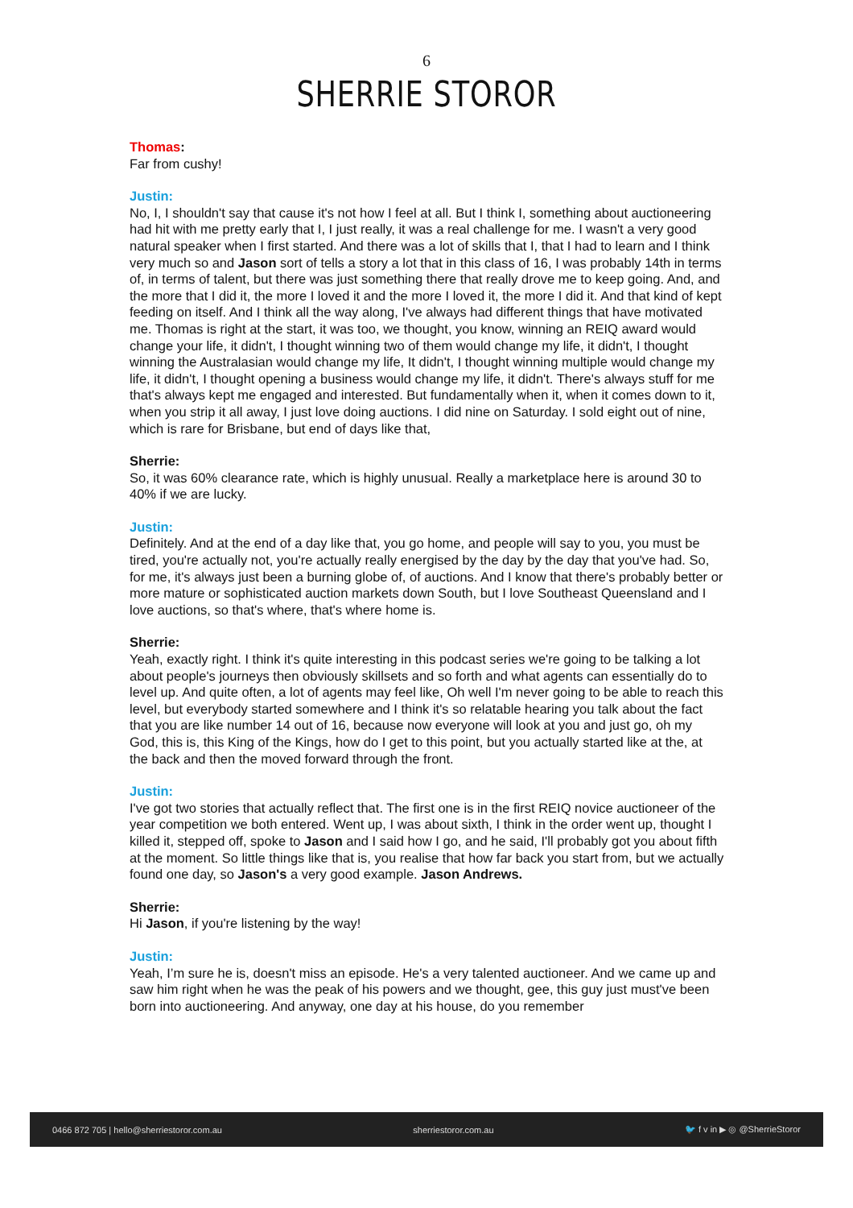6
SHERRIE STOROR
Thomas:
Far from cushy!
Justin:
No, I, I shouldn't say that cause it's not how I feel at all. But I think I, something about auctioneering had hit with me pretty early that I, I just really, it was a real challenge for me. I wasn't a very good natural speaker when I first started. And there was a lot of skills that I, that I had to learn and I think very much so and Jason sort of tells a story a lot that in this class of 16, I was probably 14th in terms of, in terms of talent, but there was just something there that really drove me to keep going. And, and the more that I did it, the more I loved it and the more I loved it, the more I did it. And that kind of kept feeding on itself. And I think all the way along, I've always had different things that have motivated me. Thomas is right at the start, it was too, we thought, you know, winning an REIQ award would change your life, it didn't, I thought winning two of them would change my life, it didn't, I thought winning the Australasian would change my life, It didn't, I thought winning multiple would change my life, it didn't, I thought opening a business would change my life, it didn't. There's always stuff for me that's always kept me engaged and interested. But fundamentally when it, when it comes down to it, when you strip it all away, I just love doing auctions. I did nine on Saturday. I sold eight out of nine, which is rare for Brisbane, but end of days like that,
Sherrie:
So, it was 60% clearance rate, which is highly unusual. Really a marketplace here is around 30 to 40% if we are lucky.
Justin:
Definitely. And at the end of a day like that, you go home, and people will say to you, you must be tired, you're actually not, you're actually really energised by the day by the day that you've had. So, for me, it's always just been a burning globe of, of auctions. And I know that there's probably better or more mature or sophisticated auction markets down South, but I love Southeast Queensland and I love auctions, so that's where, that's where home is.
Sherrie:
Yeah, exactly right. I think it's quite interesting in this podcast series we're going to be talking a lot about people's journeys then obviously skillsets and so forth and what agents can essentially do to level up. And quite often, a lot of agents may feel like, Oh well I'm never going to be able to reach this level, but everybody started somewhere and I think it's so relatable hearing you talk about the fact that you are like number 14 out of 16, because now everyone will look at you and just go, oh my God, this is, this King of the Kings, how do I get to this point, but you actually started like at the, at the back and then the moved forward through the front.
Justin:
I've got two stories that actually reflect that. The first one is in the first REIQ novice auctioneer of the year competition we both entered. Went up, I was about sixth, I think in the order went up, thought I killed it, stepped off, spoke to Jason and I said how I go, and he said, I'll probably got you about fifth at the moment. So little things like that is, you realise that how far back you start from, but we actually found one day, so Jason's a very good example. Jason Andrews.
Sherrie:
Hi Jason, if you're listening by the way!
Justin:
Yeah, I’m sure he is, doesn't miss an episode. He's a very talented auctioneer. And we came up and saw him right when he was the peak of his powers and we thought, gee, this guy just must've been born into auctioneering. And anyway, one day at his house, do you remember
0466 872 705 | hello@sherriestoror.com.au sherriestoror.com.au 🐦 f v in ▶ ◎ @SherrieStoror